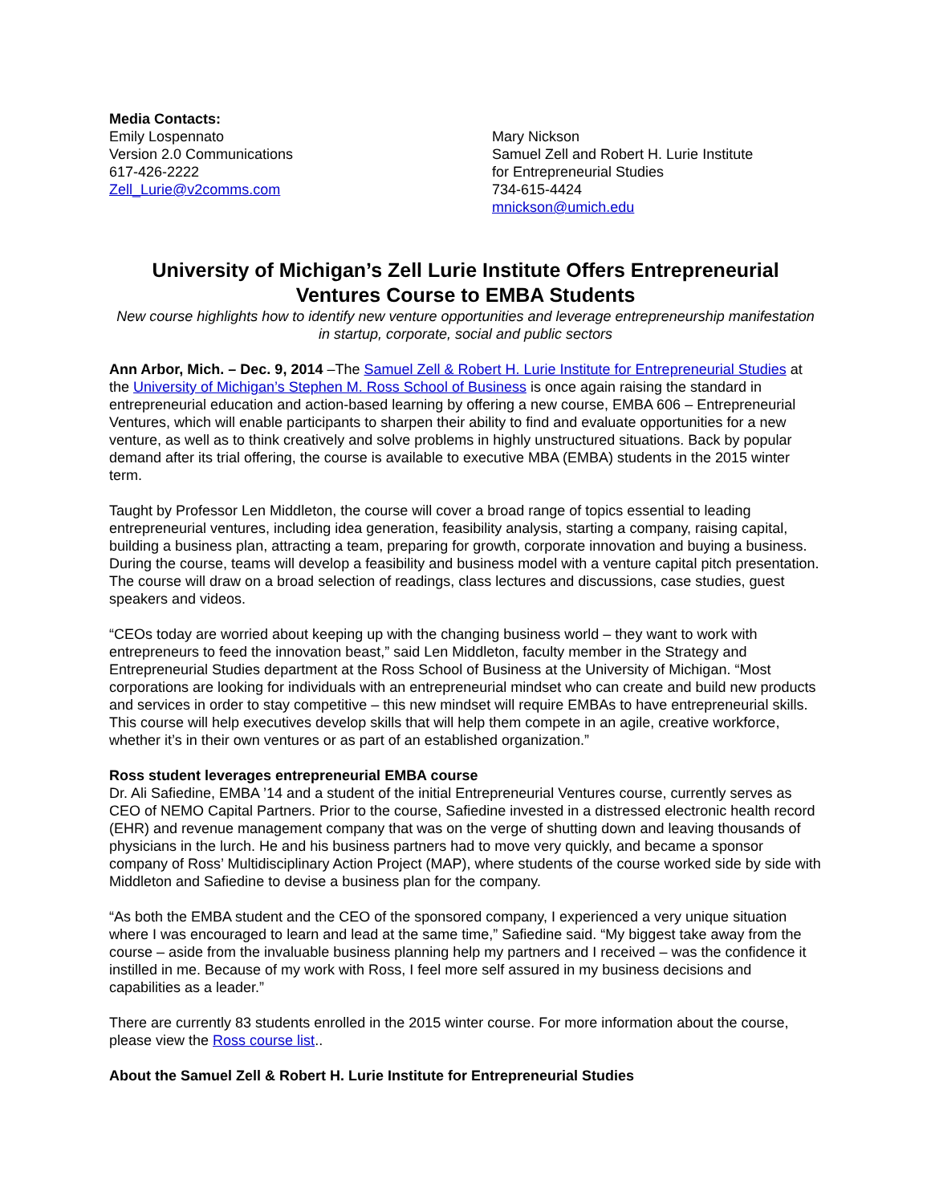Media Contacts:
Emily Lospennato
Version 2.0 Communications
617-426-2222
Zell_Lurie@v2comms.com
Mary Nickson
Samuel Zell and Robert H. Lurie Institute
for Entrepreneurial Studies
734-615-4424
mnickson@umich.edu
University of Michigan’s Zell Lurie Institute Offers Entrepreneurial Ventures Course to EMBA Students
New course highlights how to identify new venture opportunities and leverage entrepreneurship manifestation in startup, corporate, social and public sectors
Ann Arbor, Mich. – Dec. 9, 2014 –The Samuel Zell & Robert H. Lurie Institute for Entrepreneurial Studies at the University of Michigan’s Stephen M. Ross School of Business is once again raising the standard in entrepreneurial education and action-based learning by offering a new course, EMBA 606 – Entrepreneurial Ventures, which will enable participants to sharpen their ability to find and evaluate opportunities for a new venture, as well as to think creatively and solve problems in highly unstructured situations. Back by popular demand after its trial offering, the course is available to executive MBA (EMBA) students in the 2015 winter term.
Taught by Professor Len Middleton, the course will cover a broad range of topics essential to leading entrepreneurial ventures, including idea generation, feasibility analysis, starting a company, raising capital, building a business plan, attracting a team, preparing for growth, corporate innovation and buying a business. During the course, teams will develop a feasibility and business model with a venture capital pitch presentation. The course will draw on a broad selection of readings, class lectures and discussions, case studies, guest speakers and videos.
“CEOs today are worried about keeping up with the changing business world – they want to work with entrepreneurs to feed the innovation beast,” said Len Middleton, faculty member in the Strategy and Entrepreneurial Studies department at the Ross School of Business at the University of Michigan. “Most corporations are looking for individuals with an entrepreneurial mindset who can create and build new products and services in order to stay competitive – this new mindset will require EMBAs to have entrepreneurial skills. This course will help executives develop skills that will help them compete in an agile, creative workforce, whether it’s in their own ventures or as part of an established organization.”
Ross student leverages entrepreneurial EMBA course
Dr. Ali Safiedine, EMBA ’14 and a student of the initial Entrepreneurial Ventures course, currently serves as CEO of NEMO Capital Partners. Prior to the course, Safiedine invested in a distressed electronic health record (EHR) and revenue management company that was on the verge of shutting down and leaving thousands of physicians in the lurch. He and his business partners had to move very quickly, and became a sponsor company of Ross’ Multidisciplinary Action Project (MAP), where students of the course worked side by side with Middleton and Safiedine to devise a business plan for the company.
“As both the EMBA student and the CEO of the sponsored company, I experienced a very unique situation where I was encouraged to learn and lead at the same time,” Safiedine said. “My biggest take away from the course – aside from the invaluable business planning help my partners and I received – was the confidence it instilled in me. Because of my work with Ross, I feel more self assured in my business decisions and capabilities as a leader.”
There are currently 83 students enrolled in the 2015 winter course. For more information about the course, please view the Ross course list..
About the Samuel Zell & Robert H. Lurie Institute for Entrepreneurial Studies